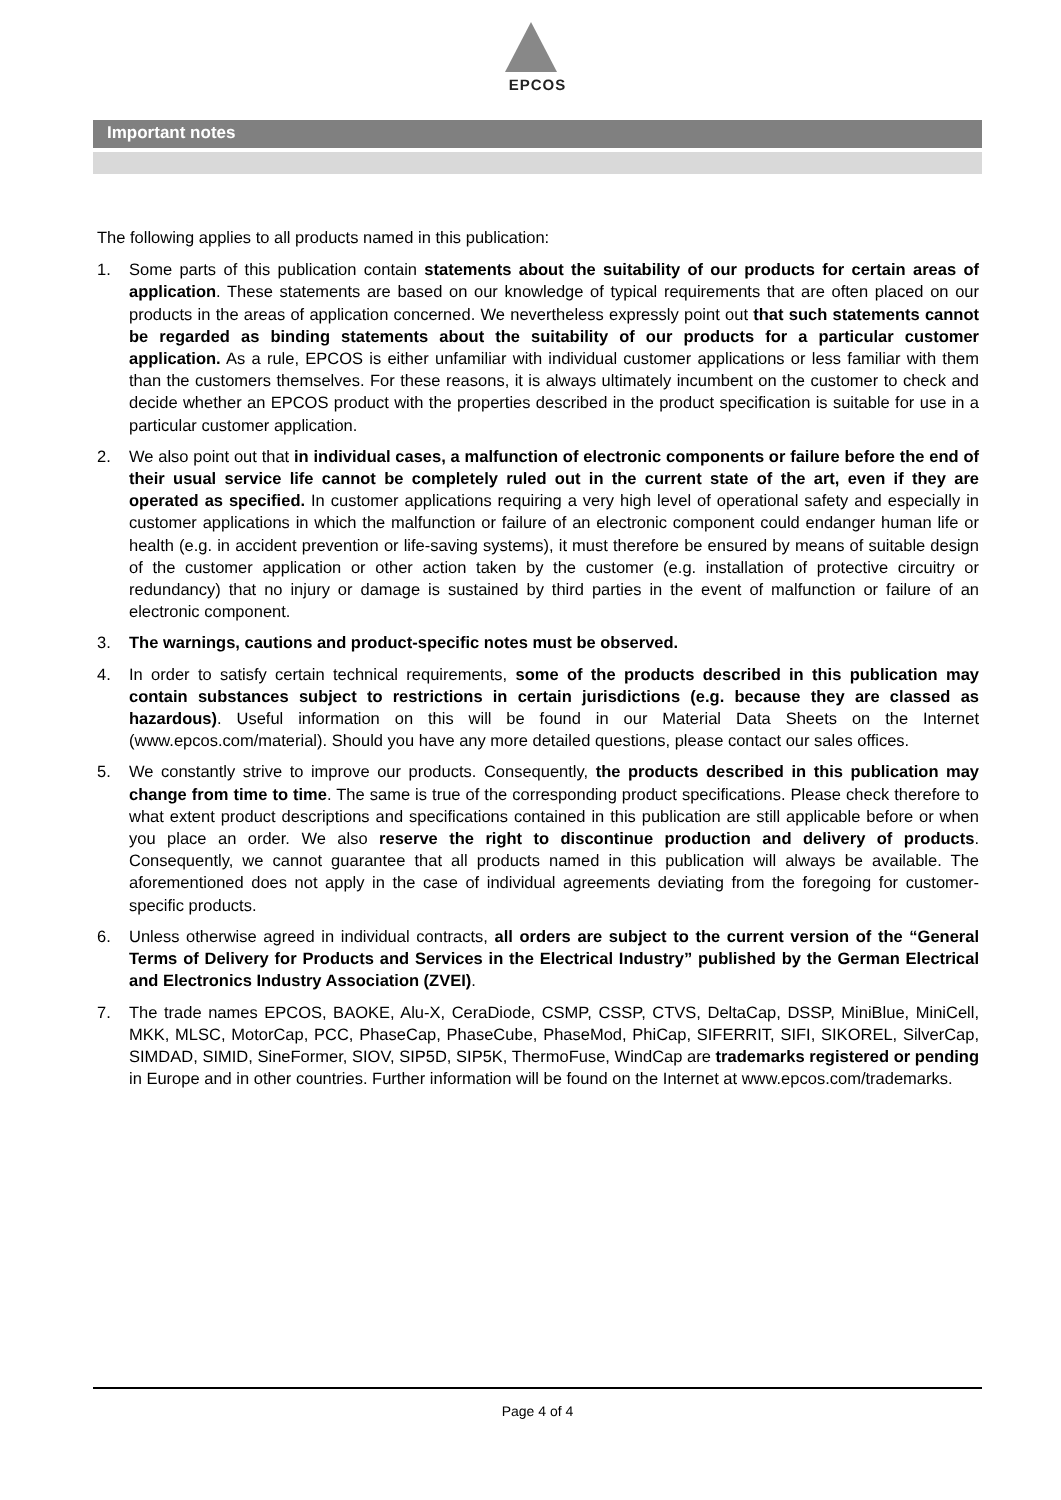EPCOS
Important notes
The following applies to all products named in this publication:
1. Some parts of this publication contain statements about the suitability of our products for certain areas of application. These statements are based on our knowledge of typical requirements that are often placed on our products in the areas of application concerned. We nevertheless expressly point out that such statements cannot be regarded as binding statements about the suitability of our products for a particular customer application. As a rule, EPCOS is either unfamiliar with individual customer applications or less familiar with them than the customers themselves. For these reasons, it is always ultimately incumbent on the customer to check and decide whether an EPCOS product with the properties described in the product specification is suitable for use in a particular customer application.
2. We also point out that in individual cases, a malfunction of electronic components or failure before the end of their usual service life cannot be completely ruled out in the current state of the art, even if they are operated as specified. In customer applications requiring a very high level of operational safety and especially in customer applications in which the malfunction or failure of an electronic component could endanger human life or health (e.g. in accident prevention or life-saving systems), it must therefore be ensured by means of suitable design of the customer application or other action taken by the customer (e.g. installation of protective circuitry or redundancy) that no injury or damage is sustained by third parties in the event of malfunction or failure of an electronic component.
3. The warnings, cautions and product-specific notes must be observed.
4. In order to satisfy certain technical requirements, some of the products described in this publication may contain substances subject to restrictions in certain jurisdictions (e.g. because they are classed as hazardous). Useful information on this will be found in our Material Data Sheets on the Internet (www.epcos.com/material). Should you have any more detailed questions, please contact our sales offices.
5. We constantly strive to improve our products. Consequently, the products described in this publication may change from time to time. The same is true of the corresponding product specifications. Please check therefore to what extent product descriptions and specifications contained in this publication are still applicable before or when you place an order. We also reserve the right to discontinue production and delivery of products. Consequently, we cannot guarantee that all products named in this publication will always be available. The aforementioned does not apply in the case of individual agreements deviating from the foregoing for customer-specific products.
6. Unless otherwise agreed in individual contracts, all orders are subject to the current version of the “General Terms of Delivery for Products and Services in the Electrical Industry” published by the German Electrical and Electronics Industry Association (ZVEI).
7. The trade names EPCOS, BAOKE, Alu-X, CeraDiode, CSMP, CSSP, CTVS, DeltaCap, DSSP, MiniBlue, MiniCell, MKK, MLSC, MotorCap, PCC, PhaseCap, PhaseCube, PhaseMod, PhiCap, SIFERRIT, SIFI, SIKOREL, SilverCap, SIMDAD, SIMID, SineFormer, SIOV, SIP5D, SIP5K, ThermoFuse, WindCap are trademarks registered or pending in Europe and in other countries. Further information will be found on the Internet at www.epcos.com/trademarks.
Page 4 of 4